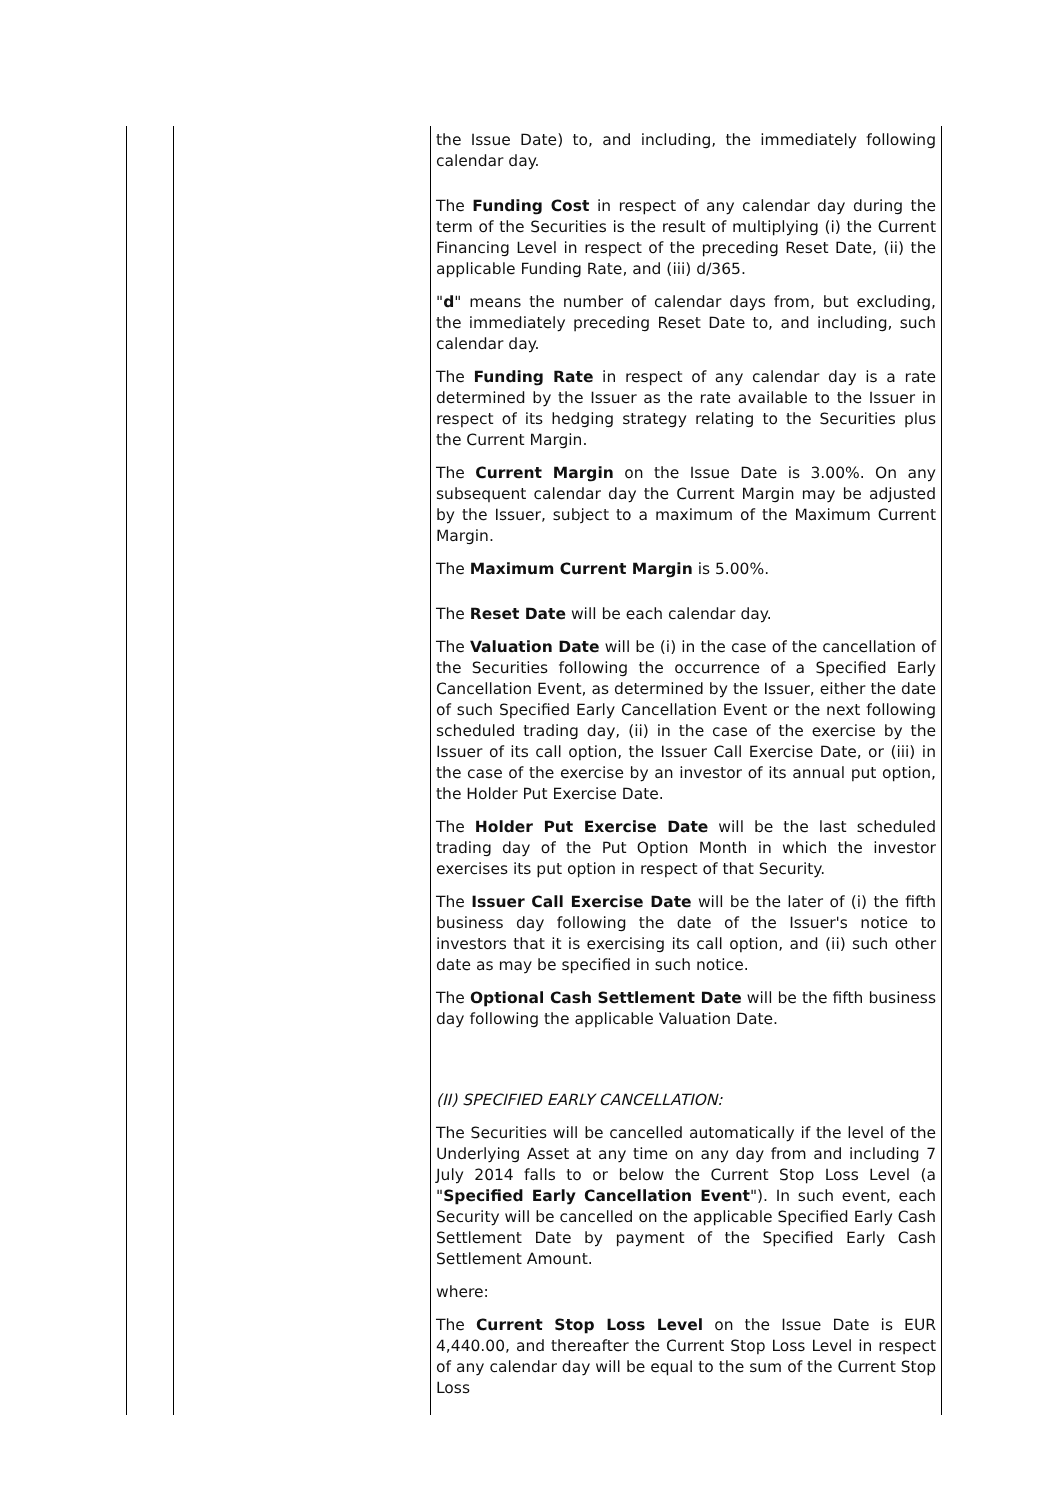| | | the Issue Date) to, and including, the immediately following calendar day. The Funding Cost in respect of any calendar day during the term of the Securities is the result of multiplying (i) the Current Financing Level in respect of the preceding Reset Date, (ii) the applicable Funding Rate, and (iii) d/365. " d " means the number of calendar days from, but excluding, the immediately preceding Reset Date to, and including, such calendar day. The Funding Rate in respect of any calendar day is a rate determined by the Issuer as the rate available to the Issuer in respect of its hedging strategy relating to the Securities plus the Current Margin. The Current Margin on the Issue Date is 3.00%. On any subsequent calendar day the Current Margin may be adjusted by the Issuer, subject to a maximum of the Maximum Current Margin. The Maximum Current Margin is 5.00%. The Reset Date will be each calendar day. The Valuation Date will be (i) in the case of the cancellation of the Securities following the occurrence of a Specified Early Cancellation Event, as determined by the Issuer, either the date of such Specified Early Cancellation Event or the next following scheduled trading day, (ii) in the case of the exercise by the Issuer of its call option, the Issuer Call Exercise Date, or (iii) in the case of the exercise by an investor of its annual put option, the Holder Put Exercise Date. The Holder Put Exercise Date will be the last scheduled trading day of the Put Option Month in which the investor exercises its put option in respect of that Security. The Issuer Call Exercise Date will be the later of (i) the fifth business day following the date of the Issuer's notice to investors that it is exercising its call option, and (ii) such other date as may be specified in such notice. The Optional Cash Settlement Date will be the fifth business day following the applicable Valuation Date. (II) SPECIFIED EARLY CANCELLATION: The Securities will be cancelled automatically if the level of the Underlying Asset at any time on any day from and including 7 July 2014 falls to or below the Current Stop Loss Level (a " Specified Early Cancellation Event "). In such event, each Security will be cancelled on the applicable Specified Early Cash Settlement Date by payment of the Specified Early Cash Settlement Amount. where: The Current Stop Loss Level on the Issue Date is EUR 4,440.00, and thereafter the Current Stop Loss Level in respect of any calendar day will be equal to the sum of the Current Stop Loss |